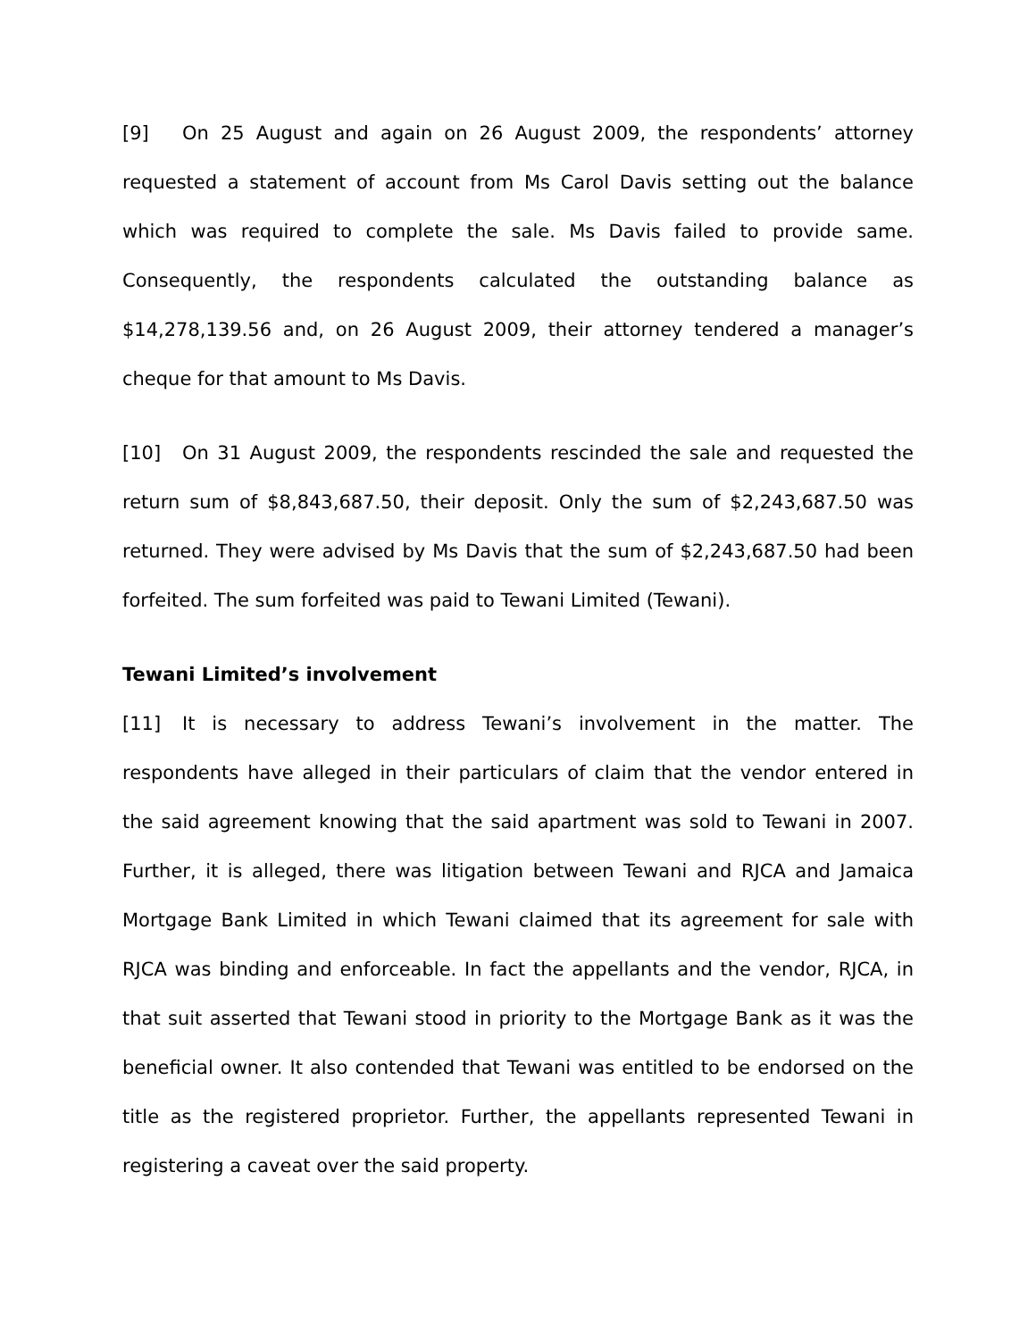[9] On 25 August and again on 26 August 2009, the respondents’ attorney requested a statement of account from Ms Carol Davis setting out the balance which was required to complete the sale. Ms Davis failed to provide same. Consequently, the respondents calculated the outstanding balance as $14,278,139.56 and, on 26 August 2009, their attorney tendered a manager’s cheque for that amount to Ms Davis.
[10] On 31 August 2009, the respondents rescinded the sale and requested the return sum of $8,843,687.50, their deposit. Only the sum of $2,243,687.50 was returned. They were advised by Ms Davis that the sum of $2,243,687.50 had been forfeited. The sum forfeited was paid to Tewani Limited (Tewani).
Tewani Limited’s involvement
[11] It is necessary to address Tewani’s involvement in the matter. The respondents have alleged in their particulars of claim that the vendor entered in the said agreement knowing that the said apartment was sold to Tewani in 2007. Further, it is alleged, there was litigation between Tewani and RJCA and Jamaica Mortgage Bank Limited in which Tewani claimed that its agreement for sale with RJCA was binding and enforceable. In fact the appellants and the vendor, RJCA, in that suit asserted that Tewani stood in priority to the Mortgage Bank as it was the beneficial owner. It also contended that Tewani was entitled to be endorsed on the title as the registered proprietor. Further, the appellants represented Tewani in registering a caveat over the said property.